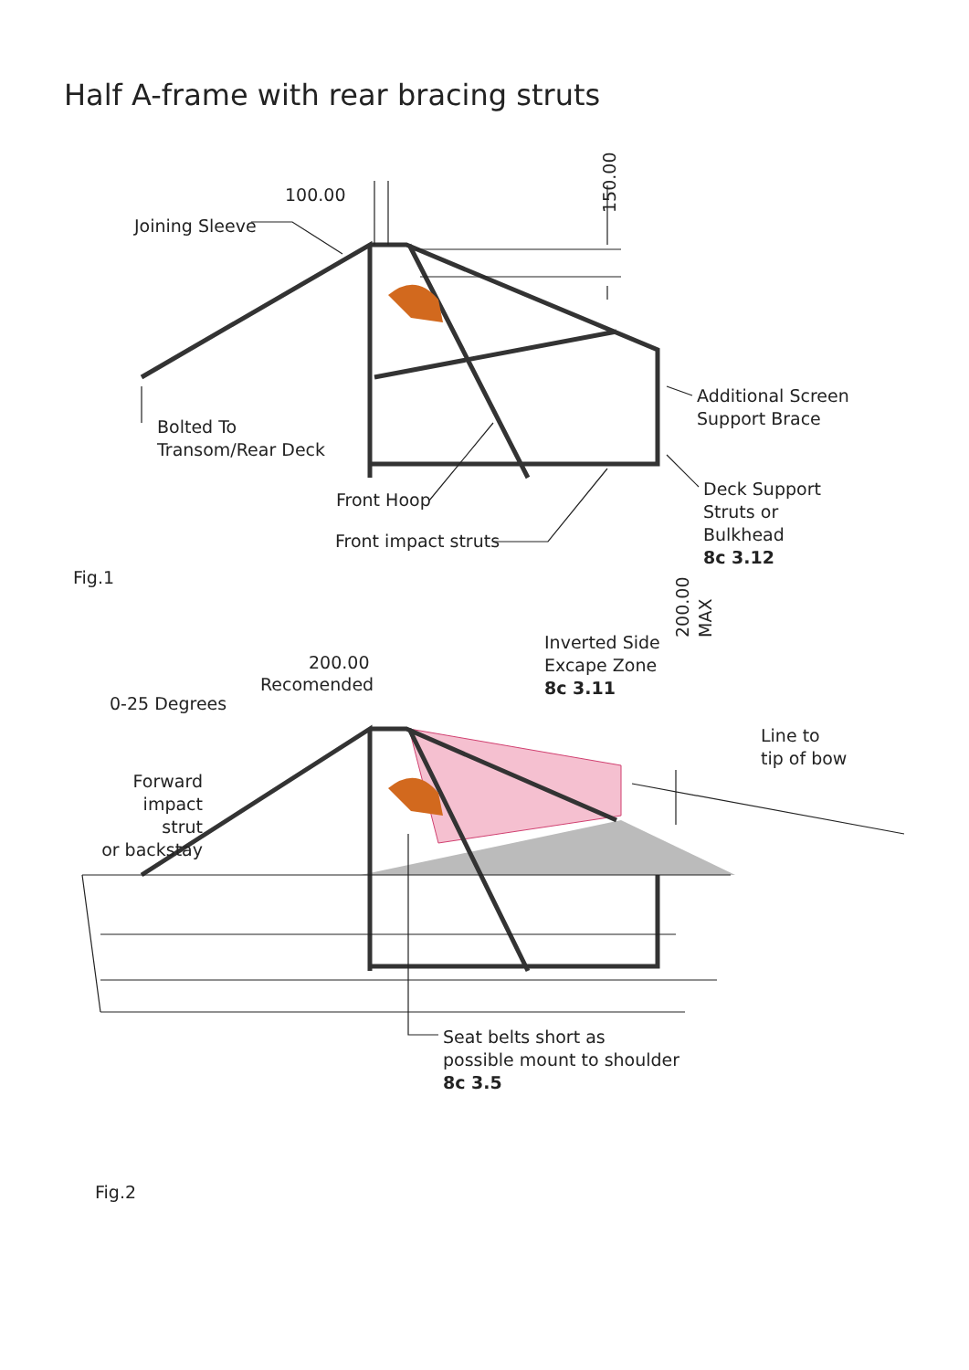Half A-frame with rear bracing struts
100.00
150.00
Joining Sleeve
Bolted To
Transom/Rear Deck
Additional Screen
Support Brace
Front Hoop
Deck Support
Struts or
Bulkhead
8c 3.12
Front impact struts
Fig.1
200.00
MAX
Inverted Side
Excape Zone
8c 3.11
200.00
Recomended
0-25 Degrees
Line to
tip of bow
Forward
impact strut
or backstay
Seat belts short as
possible mount to shoulder
8c 3.5
Fig.2